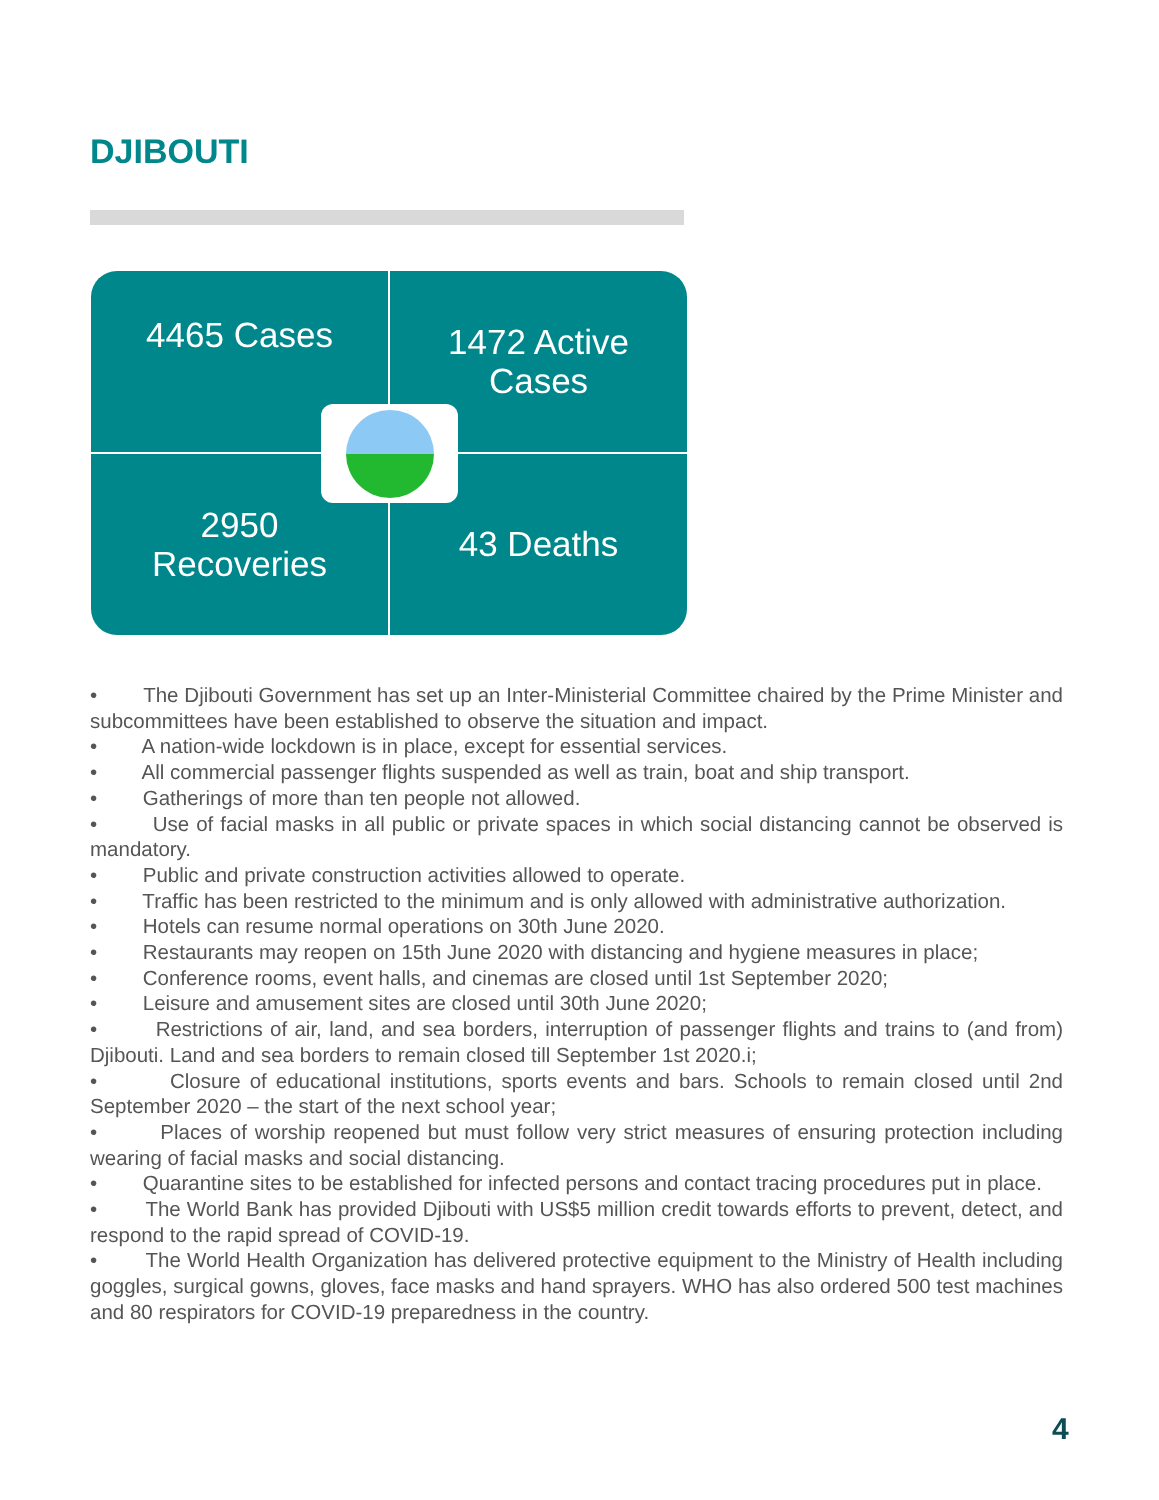DJIBOUTI
4465 Cases
1472 Active
Cases
2950
Recoveries
43 Deaths
• The Djibouti Government has set up an Inter-Ministerial Committee chaired by the Prime Minister and subcommittees have been established to observe the situation and impact.
• A nation-wide lockdown is in place, except for essential services.
• All commercial passenger flights suspended as well as train, boat and ship transport.
• Gatherings of more than ten people not allowed.
• Use of facial masks in all public or private spaces in which social distancing cannot be observed is mandatory.
• Public and private construction activities allowed to operate.
• Traffic has been restricted to the minimum and is only allowed with administrative authorization.
• Hotels can resume normal operations on 30th June 2020.
• Restaurants may reopen on 15th June 2020 with distancing and hygiene measures in place;
• Conference rooms, event halls, and cinemas are closed until 1st September 2020;
• Leisure and amusement sites are closed until 30th June 2020;
• Restrictions of air, land, and sea borders, interruption of passenger flights and trains to (and from) Djibouti. Land and sea borders to remain closed till September 1st 2020.i;
• Closure of educational institutions, sports events and bars. Schools to remain closed until 2nd September 2020 – the start of the next school year;
• Places of worship reopened but must follow very strict measures of ensuring protection including wearing of facial masks and social distancing.
• Quarantine sites to be established for infected persons and contact tracing procedures put in place.
• The World Bank has provided Djibouti with US$5 million credit towards efforts to prevent, detect, and respond to the rapid spread of COVID-19.
• The World Health Organization has delivered protective equipment to the Ministry of Health including goggles, surgical gowns, gloves, face masks and hand sprayers. WHO has also ordered 500 test machines and 80 respirators for COVID-19 preparedness in the country.
4